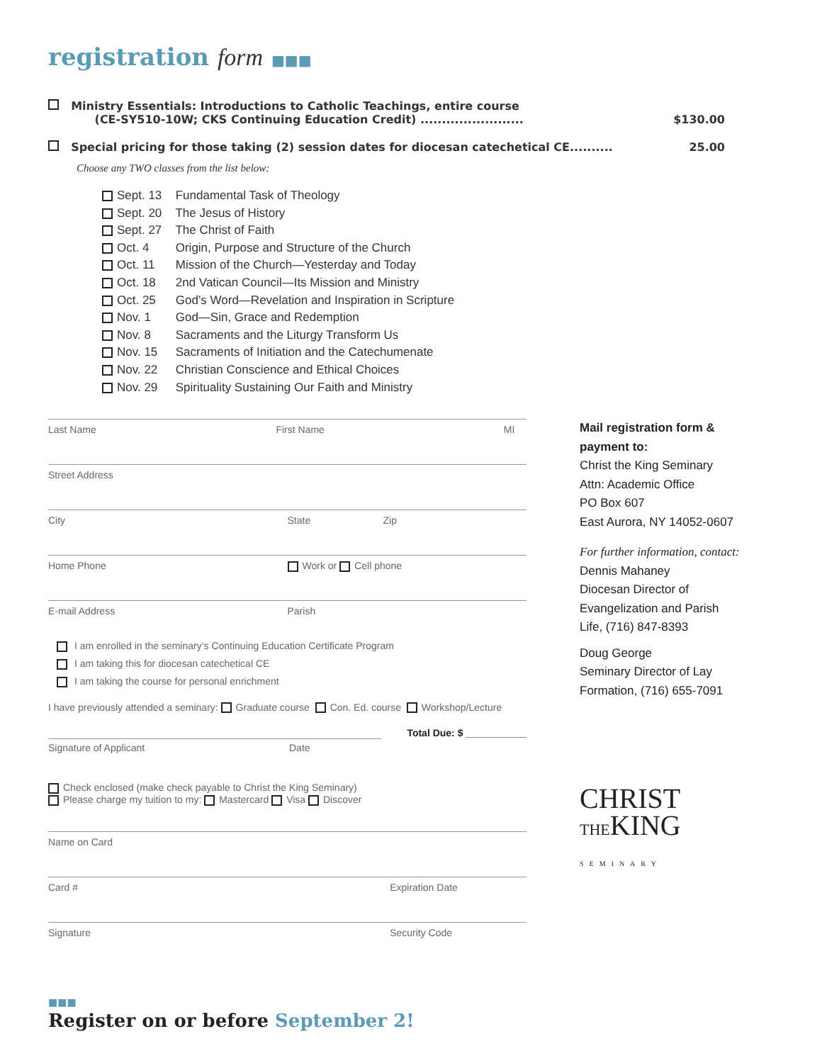registration form ■■■
Ministry Essentials: Introductions to Catholic Teachings, entire course
(CE-SY510-10W; CKS Continuing Education Credit) ........................ $130.00
Special pricing for those taking (2) session dates for diocesan catechetical CE.......... 25.00
Choose any TWO classes from the list below:
Sept. 13 Fundamental Task of Theology
Sept. 20 The Jesus of History
Sept. 27 The Christ of Faith
Oct. 4 Origin, Purpose and Structure of the Church
Oct. 11 Mission of the Church—Yesterday and Today
Oct. 18 2nd Vatican Council—Its Mission and Ministry
Oct. 25 God’s Word—Revelation and Inspiration in Scripture
Nov. 1 God—Sin, Grace and Redemption
Nov. 8 Sacraments and the Liturgy Transform Us
Nov. 15 Sacraments of Initiation and the Catechumenate
Nov. 22 Christian Conscience and Ethical Choices
Nov. 29 Spirituality Sustaining Our Faith and Ministry
Last Name First Name MI
Street Address
City State Zip
Home Phone Work or Cell phone
E-mail Address Parish
I am enrolled in the seminary’s Continuing Education Certificate Program
I am taking this for diocesan catechetical CE
I am taking the course for personal enrichment
I have previously attended a seminary: Graduate course Con. Ed. course Workshop/Lecture
Total Due: $ ___________
Signature of Applicant Date
Check enclosed (make check payable to Christ the King Seminary)
Please charge my tuition to my: Mastercard Visa Discover
Name on Card
Card # Expiration Date
Signature Security Code
Mail registration form & payment to:
Christ the King Seminary
Attn: Academic Office
PO Box 607
East Aurora, NY 14052-0607
For further information, contact:
Dennis Mahaney
Diocesan Director of Evangelization and Parish Life, (716) 847-8393
Doug George
Seminary Director of Lay Formation, (716) 655-7091
CHRIST
THEKING
SEMINARY
■■■
Register on or before September 2!